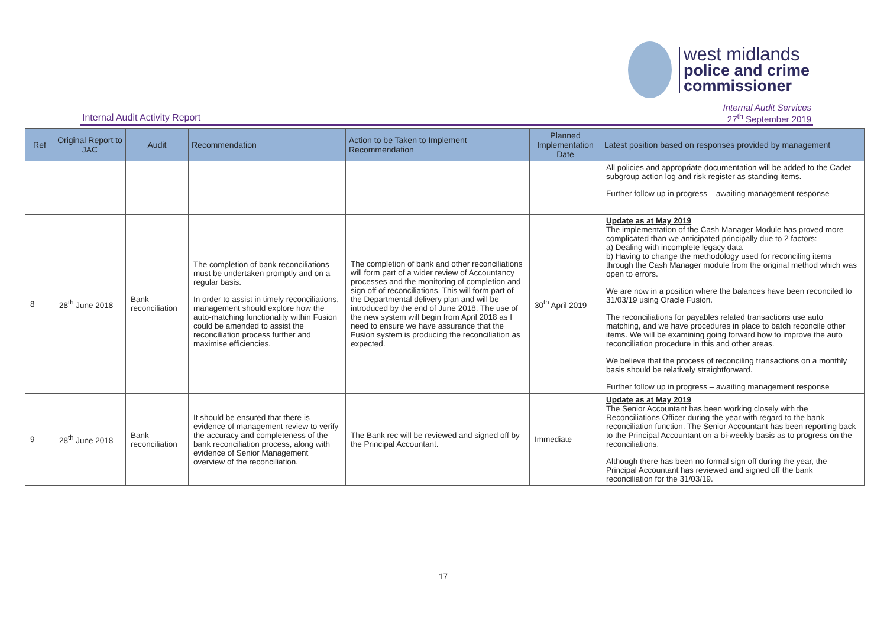west midlands
police and crime
commissioner
Internal Audit Activity Report
Internal Audit Services
27<sup>th</sup> September 2019
| Ref | Original Report to JAC | Audit | Recommendation | Action to be Taken to Implement Recommendation | Planned Implementation Date | Latest position based on responses provided by management |
| --- | --- | --- | --- | --- | --- | --- |
| | | | | | | All policies and appropriate documentation will be added to the Cadet subgroup action log and risk register as standing items. Further follow up in progress – awaiting management response |
| 8 | 28<sup>th</sup> June 2018 | Bank reconciliation | The completion of bank reconciliations must be undertaken promptly and on a regular basis. In order to assist in timely reconciliations, management should explore how the auto-matching functionality within Fusion could be amended to assist the reconciliation process further and maximise efficiencies. | The completion of bank and other reconciliations will form part of a wider review of Accountancy processes and the monitoring of completion and sign off of reconciliations. This will form part of the Departmental delivery plan and will be introduced by the end of June 2018. The use of the new system will begin from April 2018 as I need to ensure we have assurance that the Fusion system is producing the reconciliation as expected. | 30<sup>th</sup> April 2019 | Update as at May 2019 The implementation of the Cash Manager Module has proved more complicated than we anticipated principally due to 2 factors: a) Dealing with incomplete legacy data b) Having to change the methodology used for reconciling items through the Cash Manager module from the original method which was open to errors. We are now in a position where the balances have been reconciled to 31/03/19 using Oracle Fusion. The reconciliations for payables related transactions use auto matching, and we have procedures in place to batch reconcile other items. We will be examining going forward how to improve the auto reconciliation procedure in this and other areas. We believe that the process of reconciling transactions on a monthly basis should be relatively straightforward. Further follow up in progress – awaiting management response |
| 9 | 28<sup>th</sup> June 2018 | Bank reconciliation | It should be ensured that there is evidence of management review to verify the accuracy and completeness of the bank reconciliation process, along with evidence of Senior Management overview of the reconciliation. | The Bank rec will be reviewed and signed off by the Principal Accountant. | Immediate | Update as at May 2019 The Senior Accountant has been working closely with the Reconciliations Officer during the year with regard to the bank reconciliation function. The Senior Accountant has been reporting back to the Principal Accountant on a bi-weekly basis as to progress on the reconciliations. Although there has been no formal sign off during the year, the Principal Accountant has reviewed and signed off the bank reconciliation for the 31/03/19. |
17